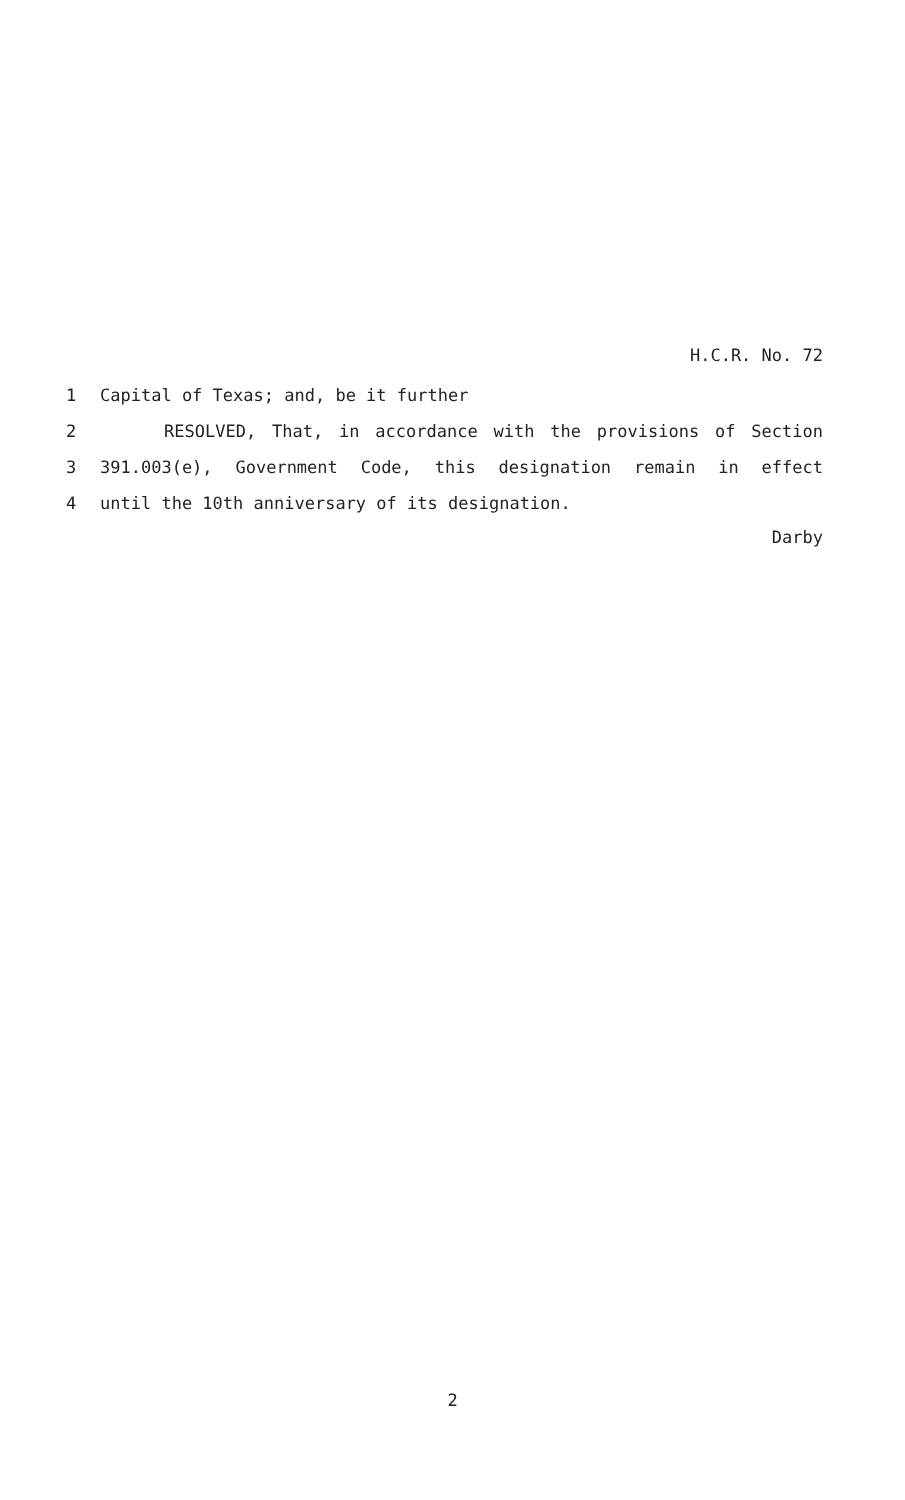H.C.R. No. 72
1 Capital of Texas; and, be it further
2 RESOLVED, That, in accordance with the provisions of Section
3 391.003(e), Government Code, this designation remain in effect
4 until the 10th anniversary of its designation.
Darby
2